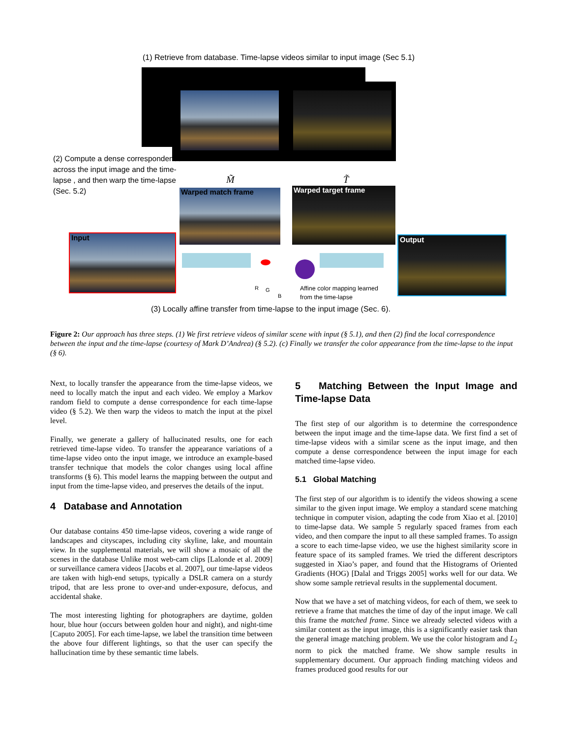(1) Retrieve from database. Time-lapse videos similar to input image (Sec 5.1)
(2) Compute a dense correspondence across the input image and the time-lapse , and then warp the time-lapse (Sec. 5.2)
M̃ T̃
Warped match frame Warped target frame
Input
R G
B
Affine color mapping learned
from the time-lapse
Output
(3) Locally affine transfer from time-lapse to the input image (Sec. 6).
Figure 2: Our approach has three steps. (1) We first retrieve videos of similar scene with input (§ 5.1), and then (2) find the local correspondence between the input and the time-lapse (courtesy of Mark D’Andrea) (§ 5.2). (c) Finally we transfer the color appearance from the time-lapse to the input (§ 6).
Next, to locally transfer the appearance from the time-lapse videos, we need to locally match the input and each video. We employ a Markov random field to compute a dense correspondence for each time-lapse video (§ 5.2). We then warp the videos to match the input at the pixel level.
Finally, we generate a gallery of hallucinated results, one for each retrieved time-lapse video. To transfer the appearance variations of a time-lapse video onto the input image, we introduce an example-based transfer technique that models the color changes using local affine transforms (§ 6). This model learns the mapping between the output and input from the time-lapse video, and preserves the details of the input.
4 Database and Annotation
Our database contains 450 time-lapse videos, covering a wide range of landscapes and cityscapes, including city skyline, lake, and mountain view. In the supplemental materials, we will show a mosaic of all the scenes in the database Unlike most web-cam clips [Lalonde et al. 2009] or surveillance camera videos [Jacobs et al. 2007], our time-lapse videos are taken with high-end setups, typically a DSLR camera on a sturdy tripod, that are less prone to over-and under-exposure, defocus, and accidental shake.
The most interesting lighting for photographers are daytime, golden hour, blue hour (occurs between golden hour and night), and night-time [Caputo 2005]. For each time-lapse, we label the transition time between the above four different lightings, so that the user can specify the hallucination time by these semantic time labels.
5 Matching Between the Input Image and Time-lapse Data
The first step of our algorithm is to determine the correspondence between the input image and the time-lapse data. We first find a set of time-lapse videos with a similar scene as the input image, and then compute a dense correspondence between the input image for each matched time-lapse video.
5.1 Global Matching
The first step of our algorithm is to identify the videos showing a scene similar to the given input image. We employ a standard scene matching technique in computer vision, adapting the code from Xiao et al. [2010] to time-lapse data. We sample 5 regularly spaced frames from each video, and then compare the input to all these sampled frames. To assign a score to each time-lapse video, we use the highest similarity score in feature space of its sampled frames. We tried the different descriptors suggested in Xiao’s paper, and found that the Histograms of Oriented Gradients (HOG) [Dalal and Triggs 2005] works well for our data. We show some sample retrieval results in the supplemental document.
Now that we have a set of matching videos, for each of them, we seek to retrieve a frame that matches the time of day of the input image. We call this frame the matched frame. Since we already selected videos with a similar content as the input image, this is a significantly easier task than the general image matching problem. We use the color histogram and L<sub>2</sub> norm to pick the matched frame. We show sample results in supplementary document. Our approach finding matching videos and frames produced good results for our